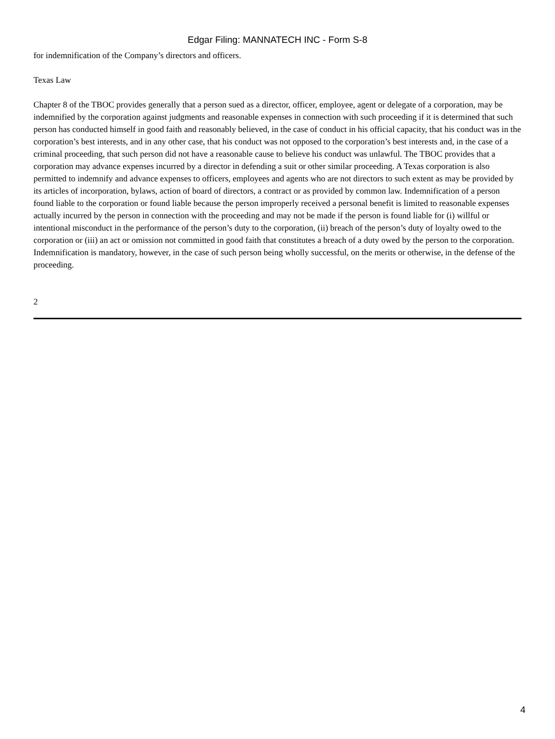Edgar Filing: MANNATECH INC - Form S-8
for indemnification of the Company’s directors and officers.
Texas Law
Chapter 8 of the TBOC provides generally that a person sued as a director, officer, employee, agent or delegate of a corporation, may be indemnified by the corporation against judgments and reasonable expenses in connection with such proceeding if it is determined that such person has conducted himself in good faith and reasonably believed, in the case of conduct in his official capacity, that his conduct was in the corporation’s best interests, and in any other case, that his conduct was not opposed to the corporation’s best interests and, in the case of a criminal proceeding, that such person did not have a reasonable cause to believe his conduct was unlawful. The TBOC provides that a corporation may advance expenses incurred by a director in defending a suit or other similar proceeding. A Texas corporation is also permitted to indemnify and advance expenses to officers, employees and agents who are not directors to such extent as may be provided by its articles of incorporation, bylaws, action of board of directors, a contract or as provided by common law. Indemnification of a person found liable to the corporation or found liable because the person improperly received a personal benefit is limited to reasonable expenses actually incurred by the person in connection with the proceeding and may not be made if the person is found liable for (i) willful or intentional misconduct in the performance of the person’s duty to the corporation, (ii) breach of the person’s duty of loyalty owed to the corporation or (iii) an act or omission not committed in good faith that constitutes a breach of a duty owed by the person to the corporation. Indemnification is mandatory, however, in the case of such person being wholly successful, on the merits or otherwise, in the defense of the proceeding.
2
4